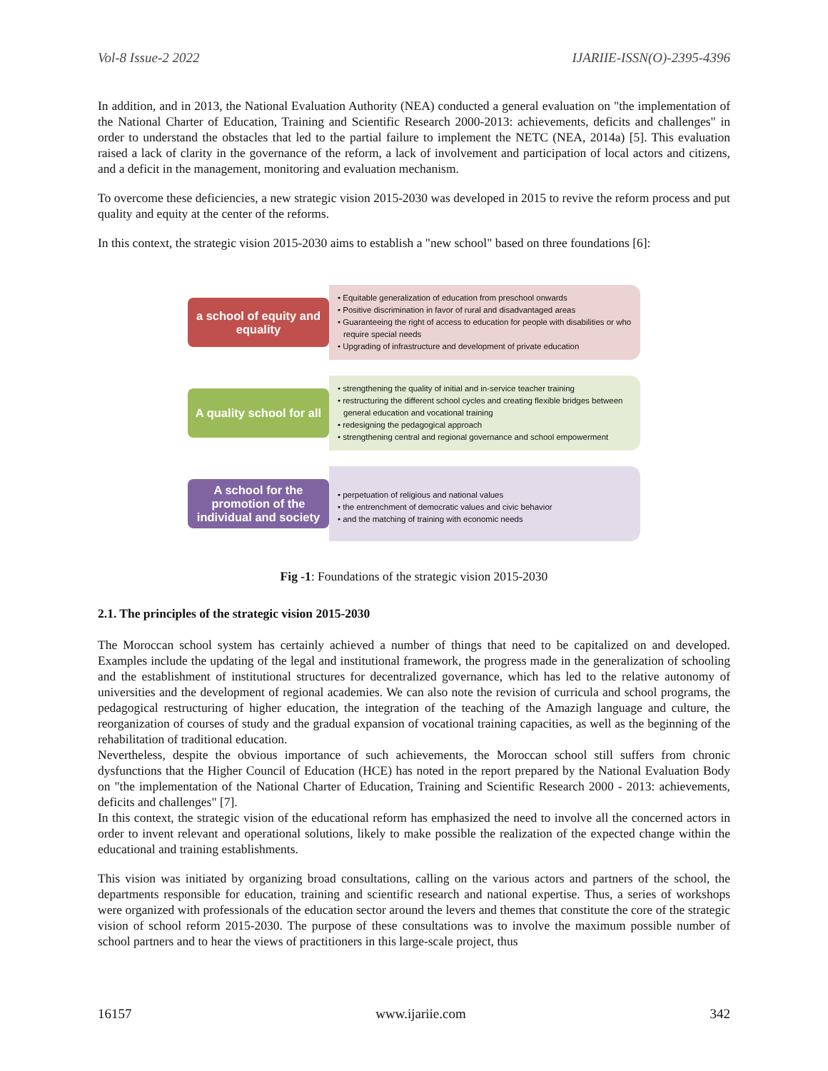Vol-8 Issue-2 2022 IJARIIE-ISSN(O)-2395-4396
In addition, and in 2013, the National Evaluation Authority (NEA) conducted a general evaluation on "the implementation of the National Charter of Education, Training and Scientific Research 2000-2013: achievements, deficits and challenges" in order to understand the obstacles that led to the partial failure to implement the NETC (NEA, 2014a) [5]. This evaluation raised a lack of clarity in the governance of the reform, a lack of involvement and participation of local actors and citizens, and a deficit in the management, monitoring and evaluation mechanism.
To overcome these deficiencies, a new strategic vision 2015-2030 was developed in 2015 to revive the reform process and put quality and equity at the center of the reforms.
In this context, the strategic vision 2015-2030 aims to establish a "new school" based on three foundations [6]:
a school of equity and equality
• Equitable generalization of education from preschool onwards
• Positive discrimination in favor of rural and disadvantaged areas
• Guaranteeing the right of access to education for people with disabilities or who require special needs
• Upgrading of infrastructure and development of private education
A quality school for all
• strengthening the quality of initial and in-service teacher training
• restructuring the different school cycles and creating flexible bridges between general education and vocational training
• redesigning the pedagogical approach
• strengthening central and regional governance and school empowerment
A school for the promotion of the individual and society
• perpetuation of religious and national values
• the entrenchment of democratic values and civic behavior
• and the matching of training with economic needs
Fig -1: Foundations of the strategic vision 2015-2030
2.1. The principles of the strategic vision 2015-2030
The Moroccan school system has certainly achieved a number of things that need to be capitalized on and developed. Examples include the updating of the legal and institutional framework, the progress made in the generalization of schooling and the establishment of institutional structures for decentralized governance, which has led to the relative autonomy of universities and the development of regional academies. We can also note the revision of curricula and school programs, the pedagogical restructuring of higher education, the integration of the teaching of the Amazigh language and culture, the reorganization of courses of study and the gradual expansion of vocational training capacities, as well as the beginning of the rehabilitation of traditional education.
Nevertheless, despite the obvious importance of such achievements, the Moroccan school still suffers from chronic dysfunctions that the Higher Council of Education (HCE) has noted in the report prepared by the National Evaluation Body on "the implementation of the National Charter of Education, Training and Scientific Research 2000 - 2013: achievements, deficits and challenges" [7].
In this context, the strategic vision of the educational reform has emphasized the need to involve all the concerned actors in order to invent relevant and operational solutions, likely to make possible the realization of the expected change within the educational and training establishments.
This vision was initiated by organizing broad consultations, calling on the various actors and partners of the school, the departments responsible for education, training and scientific research and national expertise. Thus, a series of workshops were organized with professionals of the education sector around the levers and themes that constitute the core of the strategic vision of school reform 2015-2030. The purpose of these consultations was to involve the maximum possible number of school partners and to hear the views of practitioners in this large-scale project, thus
16157 www.ijariie.com 342